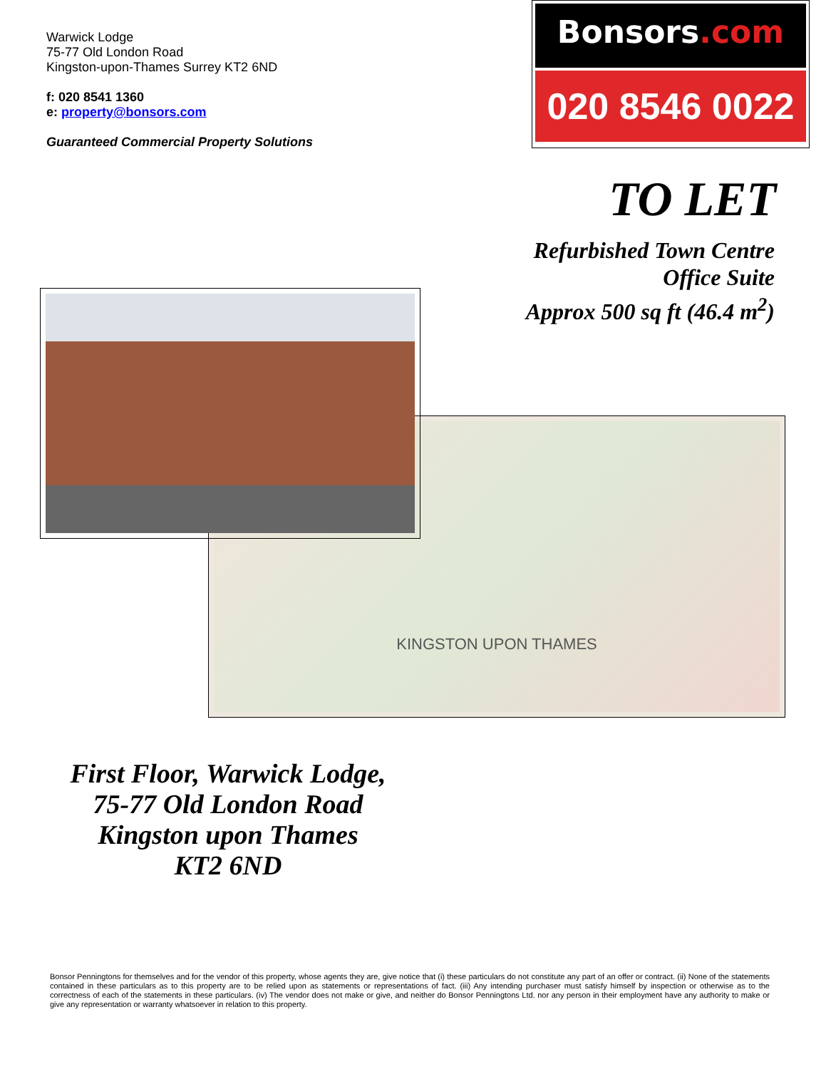Warwick Lodge
75-77 Old London Road
Kingston-upon-Thames Surrey KT2 6ND
f: 020 8541 1360
e: property@bonsors.com
Guaranteed Commercial Property Solutions
Bonsors.com
020 8546 0022
TO LET
Refurbished Town Centre
Office Suite
Approx 500 sq ft (46.4 m<sup>2</sup>)
KINGSTON UPON THAMES
First Floor, Warwick Lodge,
75-77 Old London Road
Kingston upon Thames
KT2 6ND
Bonsor Penningtons for themselves and for the vendor of this property, whose agents they are, give notice that (i) these particulars do not constitute any part of an offer or contract. (ii) None of the statements contained in these particulars as to this property are to be relied upon as statements or representations of fact. (iii) Any intending purchaser must satisfy himself by inspection or otherwise as to the correctness of each of the statements in these particulars. (iv) The vendor does not make or give, and neither do Bonsor Penningtons Ltd. nor any person in their employment have any authority to make or give any representation or warranty whatsoever in relation to this property.